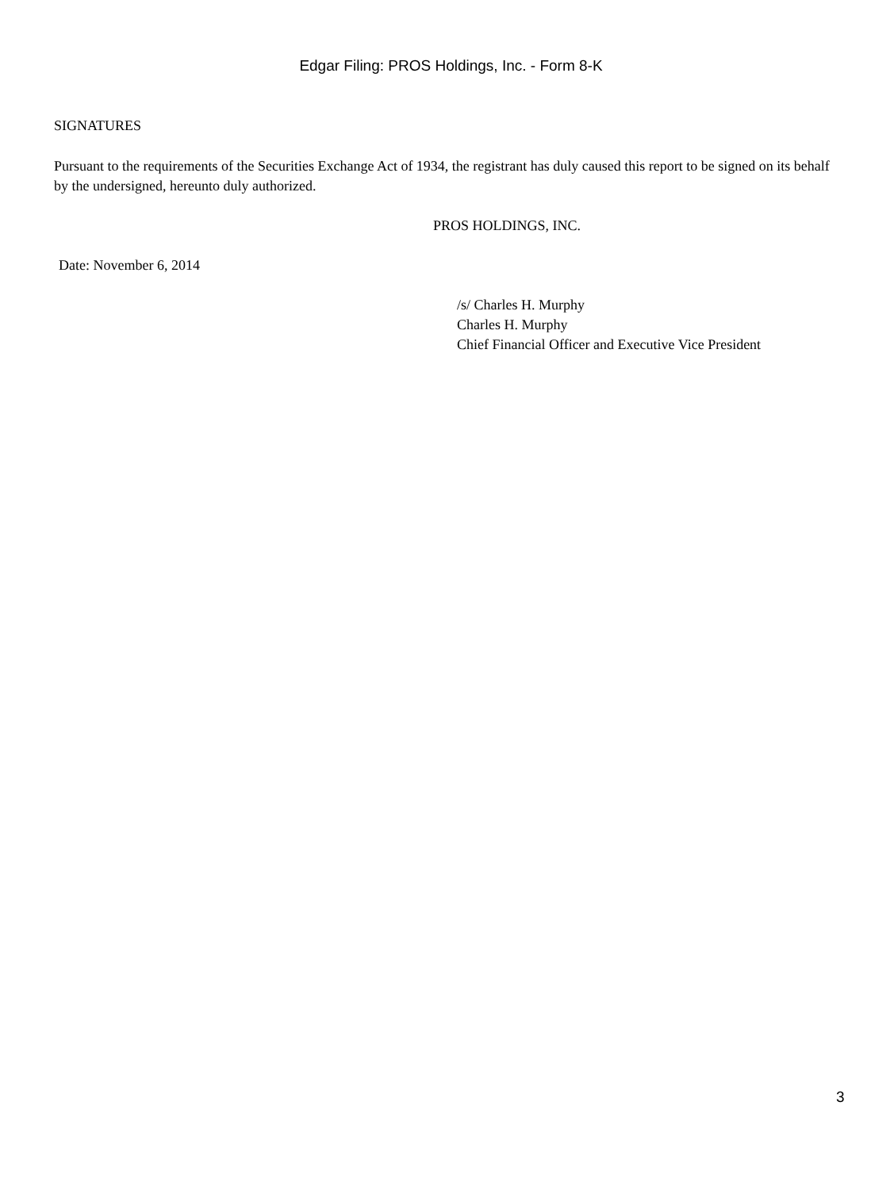Edgar Filing: PROS Holdings, Inc. - Form 8-K
SIGNATURES
Pursuant to the requirements of the Securities Exchange Act of 1934, the registrant has duly caused this report to be signed on its behalf by the undersigned, hereunto duly authorized.
PROS HOLDINGS, INC.
Date: November 6, 2014
/s/ Charles H. Murphy
Charles H. Murphy
Chief Financial Officer and Executive Vice President
3